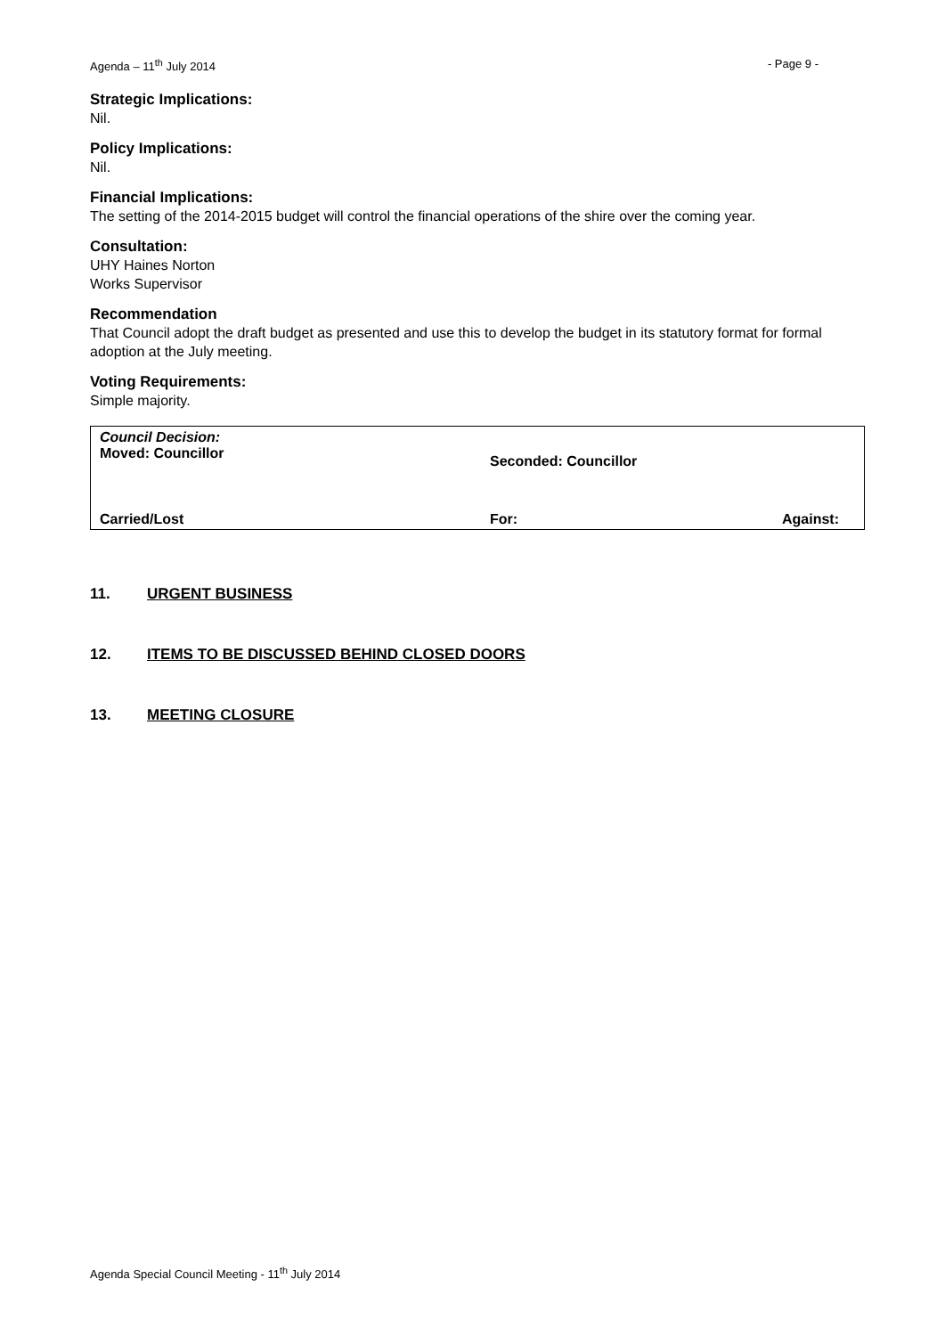Agenda – 11<sup>th</sup> July 2014 - Page 9 -
Strategic Implications:
Nil.
Policy Implications:
Nil.
Financial Implications:
The setting of the 2014-2015 budget will control the financial operations of the shire over the coming year.
Consultation:
UHY Haines Norton
Works Supervisor
Recommendation
That Council adopt the draft budget as presented and use this to develop the budget in its statutory format for formal adoption at the July meeting.
Voting Requirements:
Simple majority.
Council Decision:
Moved: Councillor
Seconded: Councillor
Carried/Lost For: Against:
11. URGENT BUSINESS
12. ITEMS TO BE DISCUSSED BEHIND CLOSED DOORS
13. MEETING CLOSURE
Agenda Special Council Meeting - 11<sup>th</sup> July 2014